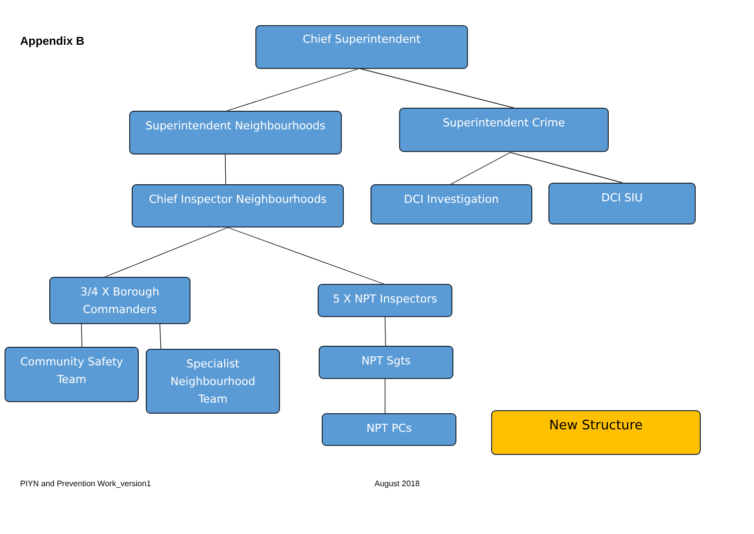Appendix B
Chief Superintendent
Superintendent Neighbourhoods Superintendent Crime
Chief Inspector Neighbourhoods DCI Investigation DCI SIU
3/4 X Borough
Commanders
5 X NPT Inspectors
Community Safety
Team
Specialist
Neighbourhood
Team
NPT Sgts
NPT PCs New Structure
PIYN and Prevention Work_version1
August 2018